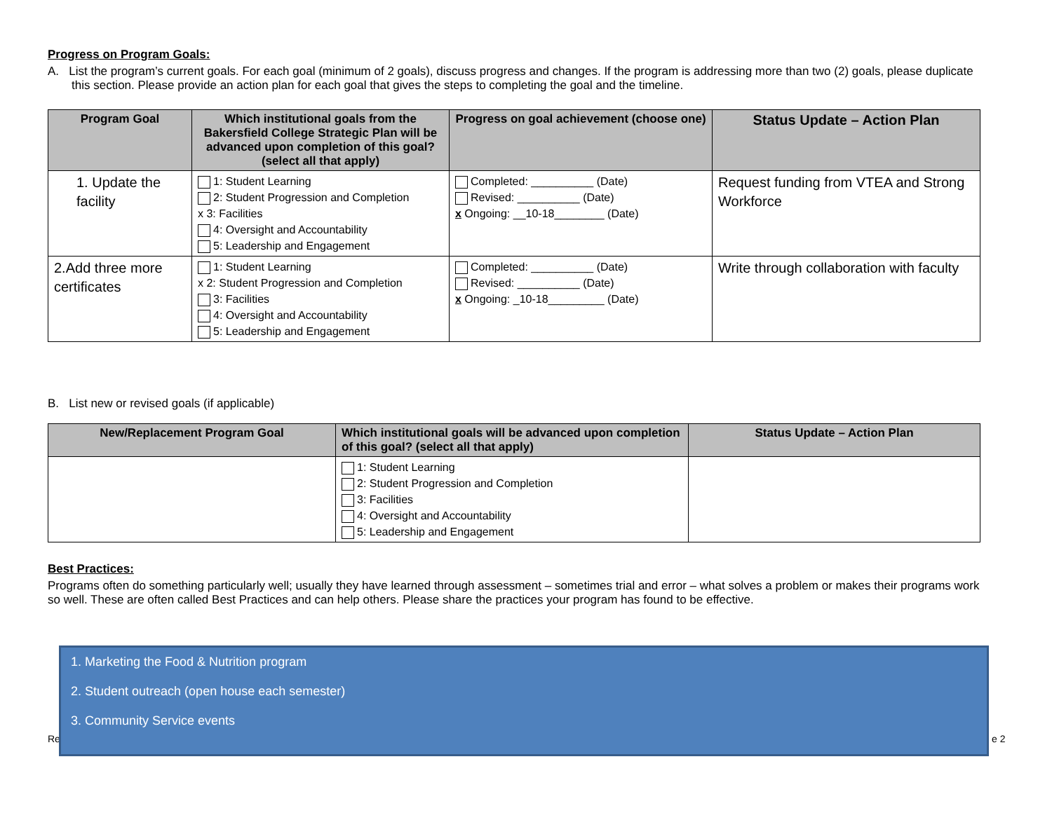Progress on Program Goals:
A. List the program’s current goals. For each goal (minimum of 2 goals), discuss progress and changes. If the program is addressing more than two (2) goals, please duplicate this section. Please provide an action plan for each goal that gives the steps to completing the goal and the timeline.
| Program Goal | Which institutional goals from the Bakersfield College Strategic Plan will be advanced upon completion of this goal? (select all that apply) | Progress on goal achievement (choose one) | Status Update – Action Plan |
| --- | --- | --- | --- |
| 1. Update the facility | 1: Student Learning 2: Student Progression and Completion x 3: Facilities 4: Oversight and Accountability 5: Leadership and Engagement | Completed: __________ (Date) Revised: __________ (Date) x Ongoing: __10-18________ (Date) | Request funding from VTEA and Strong Workforce |
| 2.Add three more certificates | 1: Student Learning x 2: Student Progression and Completion 3: Facilities 4: Oversight and Accountability 5: Leadership and Engagement | Completed: __________ (Date) Revised: __________ (Date) x Ongoing: _10-18_________ (Date) | Write through collaboration with faculty |
B. List new or revised goals (if applicable)
| New/Replacement Program Goal | Which institutional goals will be advanced upon completion of this goal? (select all that apply) | Status Update – Action Plan |
| --- | --- | --- |
| | 1: Student Learning 2: Student Progression and Completion 3: Facilities 4: Oversight and Accountability 5: Leadership and Engagement | |
Best Practices:
Programs often do something particularly well; usually they have learned through assessment – sometimes trial and error – what solves a problem or makes their programs work so well. These are often called Best Practices and can help others. Please share the practices your program has found to be effective.
Re e 2
1. Marketing the Food & Nutrition program
2. Student outreach (open house each semester)
3. Community Service events